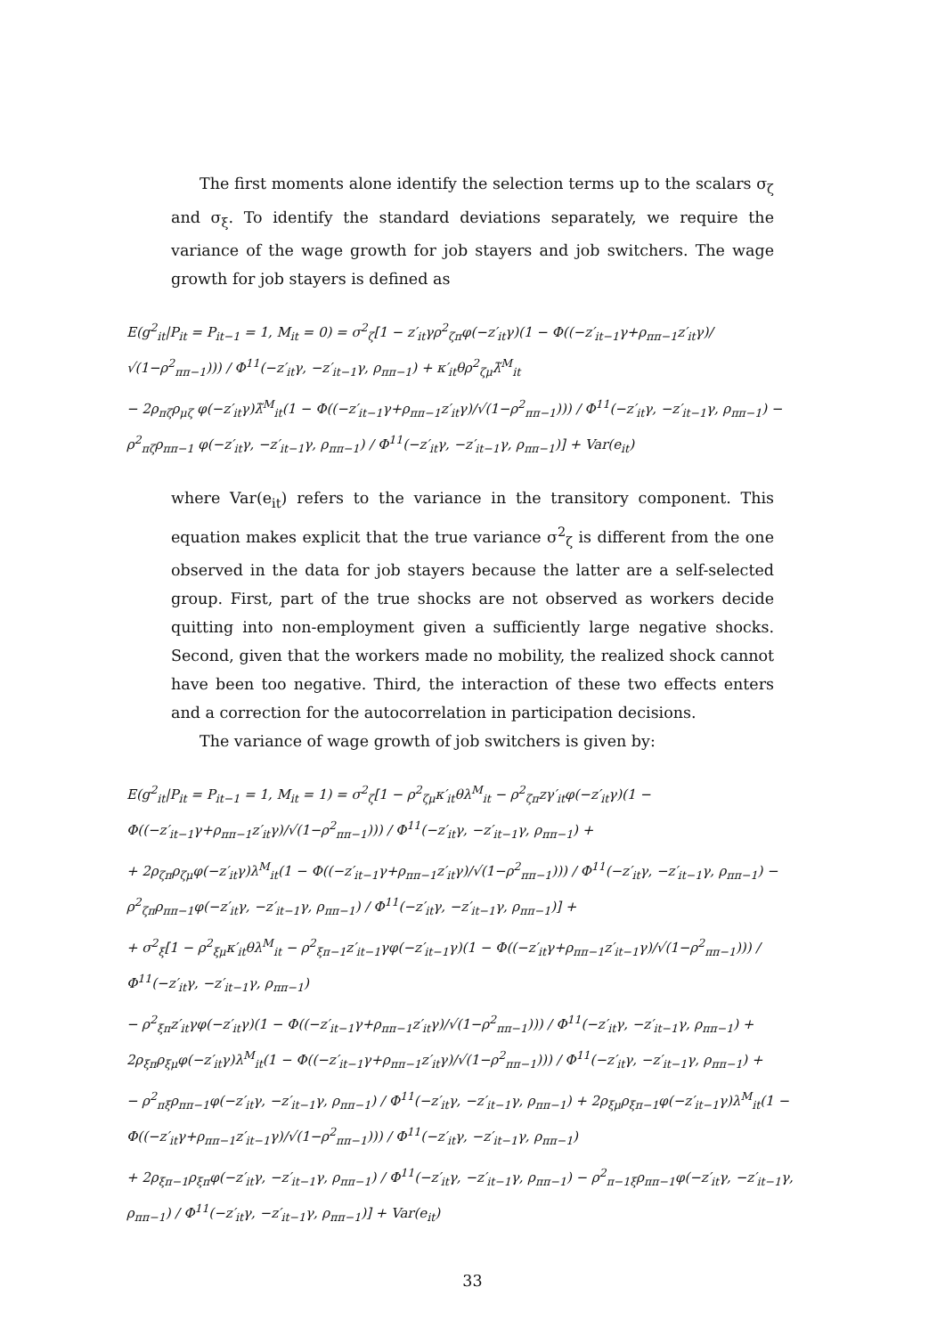The first moments alone identify the selection terms up to the scalars σ<sub>ζ</sub> and σ<sub>ξ</sub>. To identify the standard deviations separately, we require the variance of the wage growth for job stayers and job switchers. The wage growth for job stayers is defined as
E(g<sup>2</sup><sub>it</sub>|P<sub>it</sub> = P<sub>it−1</sub> = 1, M<sub>it</sub> = 0) = σ<sup>2</sup><sub>ζ</sub>[1 − z′<sub>it</sub>γρ<sup>2</sup><sub>ζπ</sub>φ(−z′<sub>it</sub>γ)(1 − Φ((−z′<sub>it−1</sub>γ+ρ<sub>ππ−1</sub>z′<sub>it</sub>γ)/√(1−ρ<sup>2</sup><sub>ππ−1</sub>))) / Φ<sup>11</sup>(−z′<sub>it</sub>γ, −z′<sub>it−1</sub>γ, ρ<sub>ππ−1</sub>) + κ′<sub>it</sub>θρ<sup>2</sup><sub>ζμ</sub>λ̃<sup>M</sup><sub>it</sub>
− 2ρ<sub>πζ</sub>ρ<sub>μζ</sub> φ(−z′<sub>it</sub>γ)λ̃<sup>M</sup><sub>it</sub>(1 − Φ((−z′<sub>it−1</sub>γ+ρ<sub>ππ−1</sub>z′<sub>it</sub>γ)/√(1−ρ<sup>2</sup><sub>ππ−1</sub>))) / Φ<sup>11</sup>(−z′<sub>it</sub>γ, −z′<sub>it−1</sub>γ, ρ<sub>ππ−1</sub>) − ρ<sup>2</sup><sub>πζ</sub>ρ<sub>ππ−1</sub> φ(−z′<sub>it</sub>γ, −z′<sub>it−1</sub>γ, ρ<sub>ππ−1</sub>) / Φ<sup>11</sup>(−z′<sub>it</sub>γ, −z′<sub>it−1</sub>γ, ρ<sub>ππ−1</sub>)] + Var(e<sub>it</sub>)
where Var(e<sub>it</sub>) refers to the variance in the transitory component. This equation makes explicit that the true variance σ<sup>2</sup><sub>ζ</sub> is different from the one observed in the data for job stayers because the latter are a self-selected group. First, part of the true shocks are not observed as workers decide quitting into non-employment given a sufficiently large negative shocks. Second, given that the workers made no mobility, the realized shock cannot have been too negative. Third, the interaction of these two effects enters and a correction for the autocorrelation in participation decisions.
The variance of wage growth of job switchers is given by:
E(g<sup>2</sup><sub>it</sub>|P<sub>it</sub> = P<sub>it−1</sub> = 1, M<sub>it</sub> = 1) = σ<sup>2</sup><sub>ζ</sub>[1 − ρ<sup>2</sup><sub>ζμ</sub>κ′<sub>it</sub>θλ<sup>M</sup><sub>it</sub> − ρ<sup>2</sup><sub>ζπ</sub>zγ′<sub>it</sub>φ(−z′<sub>it</sub>γ)(1 − Φ((−z′<sub>it−1</sub>γ+ρ<sub>ππ−1</sub>z′<sub>it</sub>γ)/√(1−ρ<sup>2</sup><sub>ππ−1</sub>))) / Φ<sup>11</sup>(−z′<sub>it</sub>γ, −z′<sub>it−1</sub>γ, ρ<sub>ππ−1</sub>) +
+ 2ρ<sub>ζπ</sub>ρ<sub>ζμ</sub>φ(−z′<sub>it</sub>γ)λ<sup>M</sup><sub>it</sub>(1 − Φ((−z′<sub>it−1</sub>γ+ρ<sub>ππ−1</sub>z′<sub>it</sub>γ)/√(1−ρ<sup>2</sup><sub>ππ−1</sub>))) / Φ<sup>11</sup>(−z′<sub>it</sub>γ, −z′<sub>it−1</sub>γ, ρ<sub>ππ−1</sub>) − ρ<sup>2</sup><sub>ζπ</sub>ρ<sub>ππ−1</sub>φ(−z′<sub>it</sub>γ, −z′<sub>it−1</sub>γ, ρ<sub>ππ−1</sub>) / Φ<sup>11</sup>(−z′<sub>it</sub>γ, −z′<sub>it−1</sub>γ, ρ<sub>ππ−1</sub>)] +
+ σ<sup>2</sup><sub>ξ</sub>[1 − ρ<sup>2</sup><sub>ξμ</sub>κ′<sub>it</sub>θλ<sup>M</sup><sub>it</sub> − ρ<sup>2</sup><sub>ξπ−1</sub>z′<sub>it−1</sub>γφ(−z′<sub>it−1</sub>γ)(1 − Φ((−z′<sub>it</sub>γ+ρ<sub>ππ−1</sub>z′<sub>it−1</sub>γ)/√(1−ρ<sup>2</sup><sub>ππ−1</sub>))) / Φ<sup>11</sup>(−z′<sub>it</sub>γ, −z′<sub>it−1</sub>γ, ρ<sub>ππ−1</sub>)
− ρ<sup>2</sup><sub>ξπ</sub>z′<sub>it</sub>γφ(−z′<sub>it</sub>γ)(1 − Φ((−z′<sub>it−1</sub>γ+ρ<sub>ππ−1</sub>z′<sub>it</sub>γ)/√(1−ρ<sup>2</sup><sub>ππ−1</sub>))) / Φ<sup>11</sup>(−z′<sub>it</sub>γ, −z′<sub>it−1</sub>γ, ρ<sub>ππ−1</sub>) + 2ρ<sub>ξπ</sub>ρ<sub>ξμ</sub>φ(−z′<sub>it</sub>γ)λ<sup>M</sup><sub>it</sub>(1 − Φ((−z′<sub>it−1</sub>γ+ρ<sub>ππ−1</sub>z′<sub>it</sub>γ)/√(1−ρ<sup>2</sup><sub>ππ−1</sub>))) / Φ<sup>11</sup>(−z′<sub>it</sub>γ, −z′<sub>it−1</sub>γ, ρ<sub>ππ−1</sub>) +
− ρ<sup>2</sup><sub>πξ</sub>ρ<sub>ππ−1</sub>φ(−z′<sub>it</sub>γ, −z′<sub>it−1</sub>γ, ρ<sub>ππ−1</sub>) / Φ<sup>11</sup>(−z′<sub>it</sub>γ, −z′<sub>it−1</sub>γ, ρ<sub>ππ−1</sub>) + 2ρ<sub>ξμ</sub>ρ<sub>ξπ−1</sub>φ(−z′<sub>it−1</sub>γ)λ<sup>M</sup><sub>it</sub>(1 − Φ((−z′<sub>it</sub>γ+ρ<sub>ππ−1</sub>z′<sub>it−1</sub>γ)/√(1−ρ<sup>2</sup><sub>ππ−1</sub>))) / Φ<sup>11</sup>(−z′<sub>it</sub>γ, −z′<sub>it−1</sub>γ, ρ<sub>ππ−1</sub>)
+ 2ρ<sub>ξπ−1</sub>ρ<sub>ξπ</sub>φ(−z′<sub>it</sub>γ, −z′<sub>it−1</sub>γ, ρ<sub>ππ−1</sub>) / Φ<sup>11</sup>(−z′<sub>it</sub>γ, −z′<sub>it−1</sub>γ, ρ<sub>ππ−1</sub>) − ρ<sup>2</sup><sub>π−1ξ</sub>ρ<sub>ππ−1</sub>φ(−z′<sub>it</sub>γ, −z′<sub>it−1</sub>γ, ρ<sub>ππ−1</sub>) / Φ<sup>11</sup>(−z′<sub>it</sub>γ, −z′<sub>it−1</sub>γ, ρ<sub>ππ−1</sub>)] + Var(e<sub>it</sub>)
33